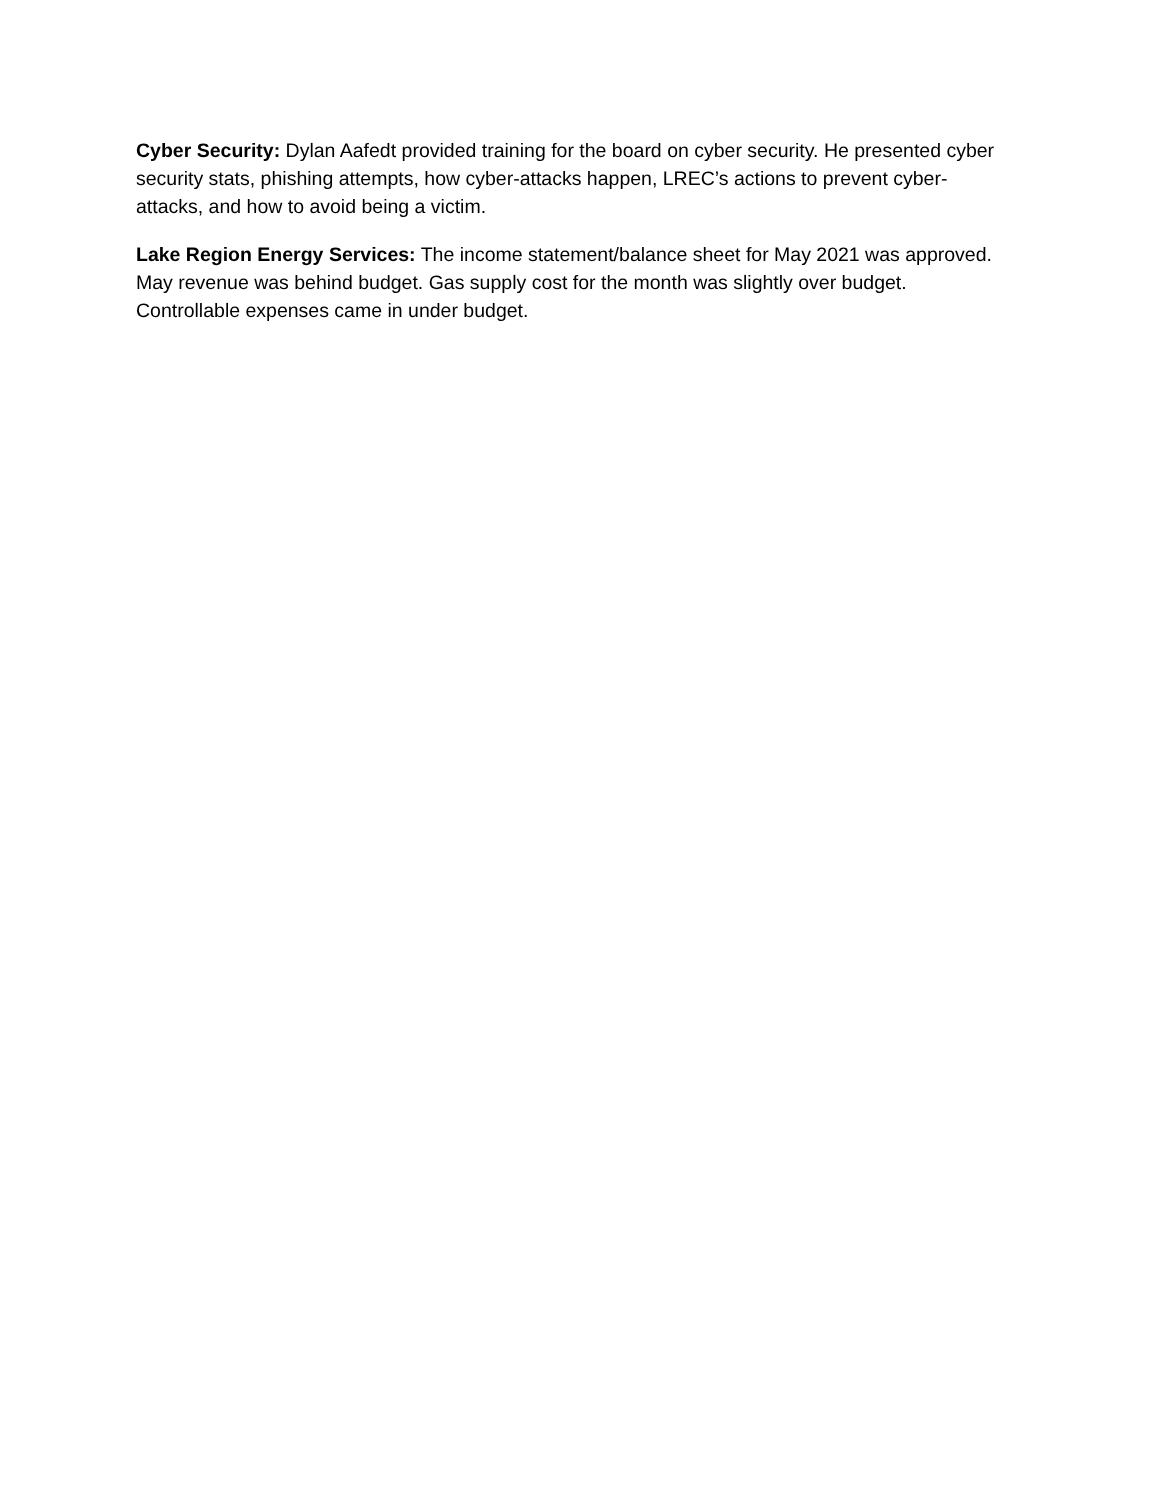Cyber Security: Dylan Aafedt provided training for the board on cyber security. He presented cyber security stats, phishing attempts, how cyber-attacks happen, LREC’s actions to prevent cyber-attacks, and how to avoid being a victim.
Lake Region Energy Services: The income statement/balance sheet for May 2021 was approved. May revenue was behind budget. Gas supply cost for the month was slightly over budget. Controllable expenses came in under budget.